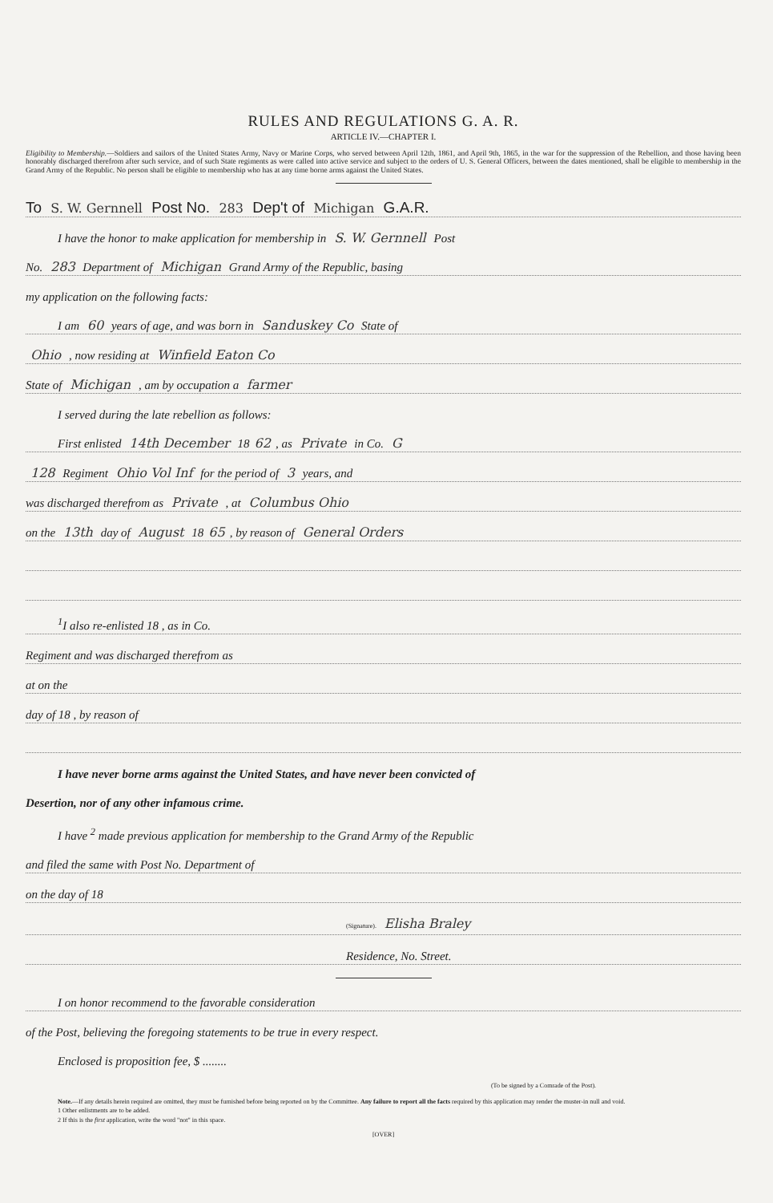RULES AND REGULATIONS G. A. R.
ARTICLE IV.—CHAPTER I.
Eligibility to Membership.—Soldiers and sailors of the United States Army, Navy or Marine Corps, who served between April 12th, 1861, and April 9th, 1865, in the war for the suppression of the Rebellion, and those having been honorably discharged therefrom after such service, and of such State regiments as were called into active service and subject to the orders of U. S. General Officers, between the dates mentioned, shall be eligible to membership in the Grand Army of the Republic. No person shall be eligible to membership who has at any time borne arms against the United States.
To S. W. Gernnell Post No. 283 Dep't of Michigan G.A.R.
I have the honor to make application for membership in S. W. Gernnell Post
No. 283 Department of Michigan Grand Army of the Republic, basing
my application on the following facts:
I am 60 years of age, and was born in Sanduskey Co State of
Ohio , now residing at Winfield Eaton Co
State of Michigan , am by occupation a farmer
I served during the late rebellion as follows:
First enlisted 14th December 18 62, as Private in Co. G
128 Regiment Ohio Vol Inf for the period of 3 years, and
was discharged therefrom as Private , at Columbus Ohio
on the 13th day of August 18 65, by reason of General Orders
<sup>1</sup> I also re-enlisted 18 , as in Co.
Regiment and was discharged therefrom as
at on the
day of 18 , by reason of
I have never borne arms against the United States, and have never been convicted of
Desertion, nor of any other infamous crime.
I have <sup>2</sup> made previous application for membership to the Grand Army of the Republic
and filed the same with Post No. Department of
on the day of 18
(Signature). Elisha Braley
Residence, No. Street.
I on honor recommend to the favorable consideration
of the Post, believing the foregoing statements to be true in every respect.
Enclosed is proposition fee, $ ........
(To be signed by a Comrade of the Post).
Note.—If any details herein required are omitted, they must be furnished before being reported on by the Committee. Any failure to report all the facts required by this application may render the muster-in null and void.
1 Other enlistments are to be added.
2 If this is the first application, write the word "not" in this space.
[OVER]